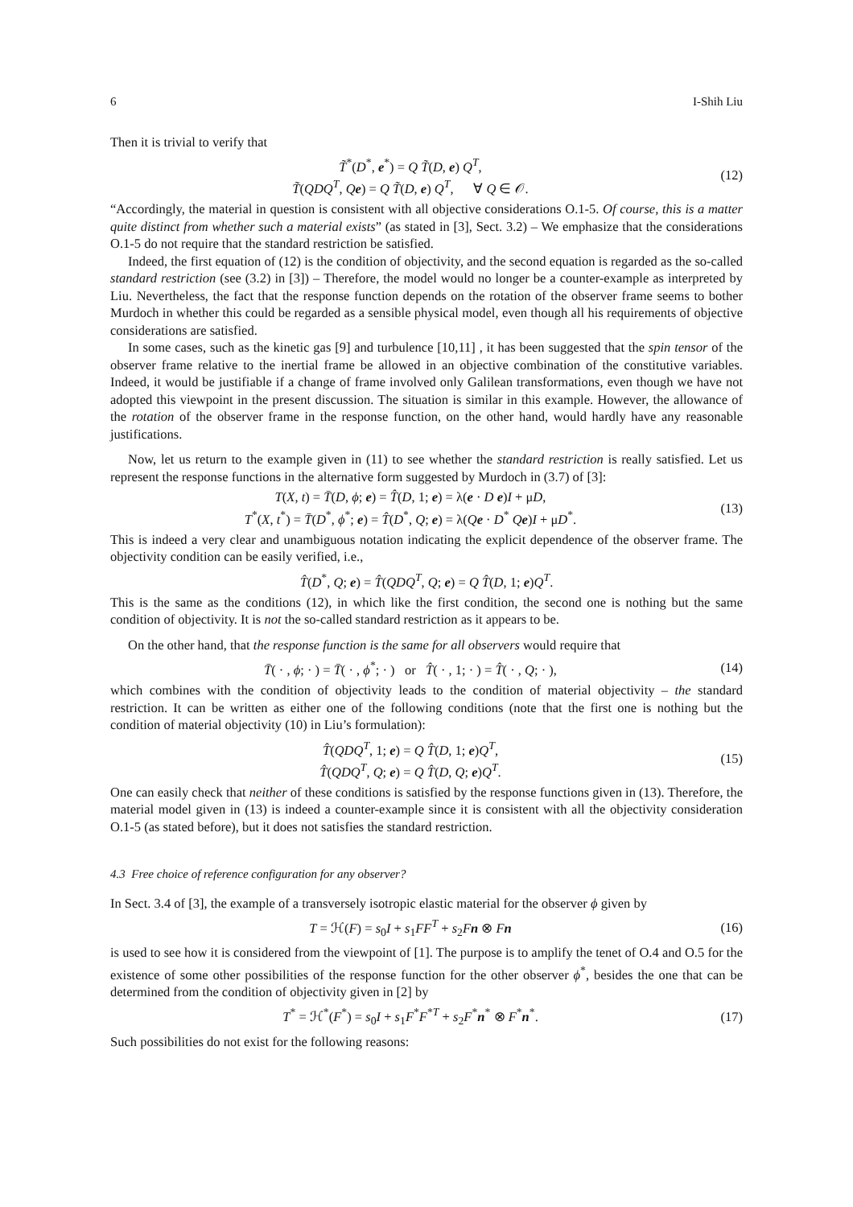6 I-Shih Liu
Then it is trivial to verify that
T̃<sup>*</sup>(D<sup>*</sup>, e<sup>*</sup>) = Q T̃(D, e) Q<sup>T</sup>,
T̃(QDQ<sup>T</sup>, Qe) = Q T̃(D, e) Q<sup>T</sup>, ∀ Q ∈ 𝒪.
(12)
“Accordingly, the material in question is consistent with all objective considerations O.1-5. Of course, this is a matter quite distinct from whether such a material exists” (as stated in [3], Sect. 3.2) – We emphasize that the considerations O.1-5 do not require that the standard restriction be satisfied.
Indeed, the first equation of (12) is the condition of objectivity, and the second equation is regarded as the so-called standard restriction (see (3.2) in [3]) – Therefore, the model would no longer be a counter-example as interpreted by Liu. Nevertheless, the fact that the response function depends on the rotation of the observer frame seems to bother Murdoch in whether this could be regarded as a sensible physical model, even though all his requirements of objective considerations are satisfied.
In some cases, such as the kinetic gas [9] and turbulence [10,11] , it has been suggested that the spin tensor of the observer frame relative to the inertial frame be allowed in an objective combination of the constitutive variables. Indeed, it would be justifiable if a change of frame involved only Galilean transformations, even though we have not adopted this viewpoint in the present discussion. The situation is similar in this example. However, the allowance of the rotation of the observer frame in the response function, on the other hand, would hardly have any reasonable justifications.
Now, let us return to the example given in (11) to see whether the standard restriction is really satisfied. Let us represent the response functions in the alternative form suggested by Murdoch in (3.7) of [3]:
T(X, t) = T̄(D, ϕ; e) = T̂(D, 1; e) = λ(e · D e)I + μD,
T<sup>*</sup>(X, t<sup>*</sup>) = T̄(D<sup>*</sup>, ϕ<sup>*</sup>; e) = T̂(D<sup>*</sup>, Q; e) = λ(Qe · D<sup>*</sup> Qe)I + μD<sup>*</sup>.
(13)
This is indeed a very clear and unambiguous notation indicating the explicit dependence of the observer frame. The objectivity condition can be easily verified, i.e.,
T̂(D<sup>*</sup>, Q; e) = T̂(QDQ<sup>T</sup>, Q; e) = Q T̂(D, 1; e)Q<sup>T</sup>.
This is the same as the conditions (12), in which like the first condition, the second one is nothing but the same condition of objectivity. It is not the so-called standard restriction as it appears to be.
On the other hand, that the response function is the same for all observers would require that
T̄( · , ϕ; · ) = T̄( · , ϕ<sup>*</sup>; · ) or T̂( · , 1; · ) = T̂( · , Q; · ),
(14)
which combines with the condition of objectivity leads to the condition of material objectivity – the standard restriction. It can be written as either one of the following conditions (note that the first one is nothing but the condition of material objectivity (10) in Liu’s formulation):
T̂(QDQ<sup>T</sup>, 1; e) = Q T̂(D, 1; e)Q<sup>T</sup>,
T̂(QDQ<sup>T</sup>, Q; e) = Q T̂(D, Q; e)Q<sup>T</sup>.
(15)
One can easily check that neither of these conditions is satisfied by the response functions given in (13). Therefore, the material model given in (13) is indeed a counter-example since it is consistent with all the objectivity consideration O.1-5 (as stated before), but it does not satisfies the standard restriction.
4.3 Free choice of reference configuration for any observer?
In Sect. 3.4 of [3], the example of a transversely isotropic elastic material for the observer ϕ given by
T = ℋ(F) = s<sub>0</sub>I + s<sub>1</sub>FF<sup>T</sup> + s<sub>2</sub>Fn ⊗ Fn
(16)
is used to see how it is considered from the viewpoint of [1]. The purpose is to amplify the tenet of O.4 and O.5 for the existence of some other possibilities of the response function for the other observer ϕ<sup>*</sup>, besides the one that can be determined from the condition of objectivity given in [2] by
T<sup>*</sup> = ℋ<sup>*</sup>(F<sup>*</sup>) = s<sub>0</sub>I + s<sub>1</sub>F<sup>*</sup>F<sup>*T</sup> + s<sub>2</sub>F<sup>*</sup>n<sup>*</sup> ⊗ F<sup>*</sup>n<sup>*</sup>.
(17)
Such possibilities do not exist for the following reasons: